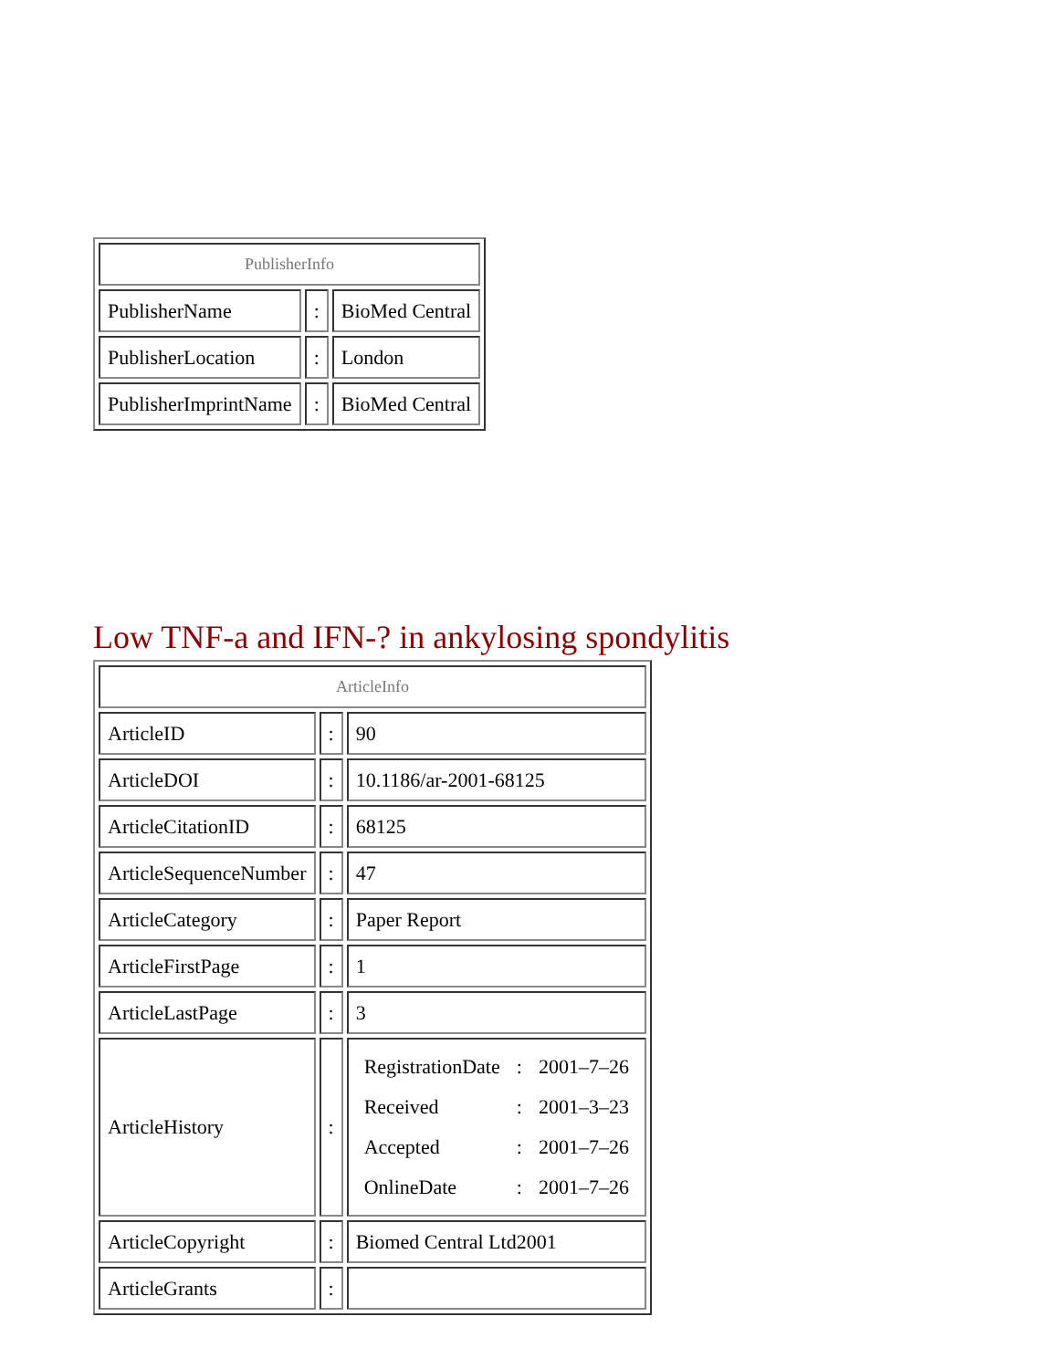| PublisherInfo | | |
| PublisherName | : | BioMed Central |
| PublisherLocation | : | London |
| PublisherImprintName | : | BioMed Central |
Low TNF-a and IFN-? in ankylosing spondylitis
| ArticleInfo | | |
| ArticleID | : | 90 |
| ArticleDOI | : | 10.1186/ar-2001-68125 |
| ArticleCitationID | : | 68125 |
| ArticleSequenceNumber | : | 47 |
| ArticleCategory | : | Paper Report |
| ArticleFirstPage | : | 1 |
| ArticleLastPage | : | 3 |
| ArticleHistory | : | / RegistrationDate / : / 2001–7–26 / / Received / : / 2001–3–23 / / Accepted / : / 2001–7–26 / / OnlineDate / : / 2001–7–26 / |
| ArticleCopyright | : | Biomed Central Ltd2001 |
| ArticleGrants | : | |